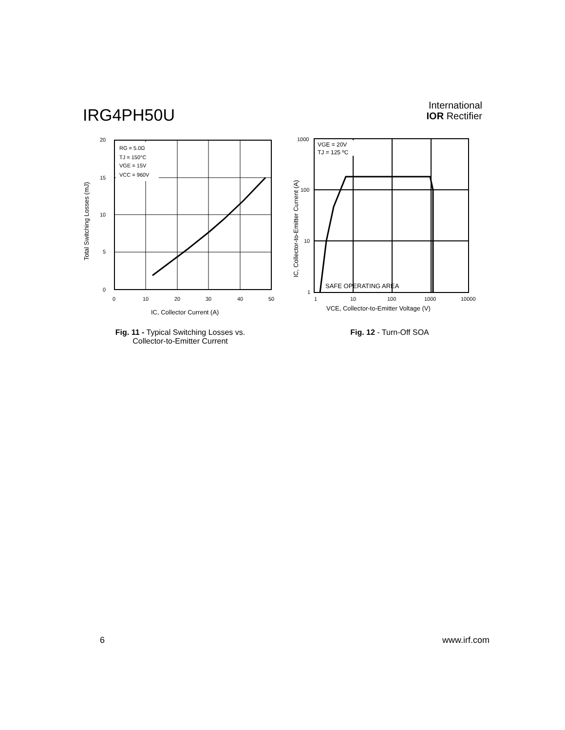IRG4PH50U
International
IOR Rectifier
RG = 5.0Ω
TJ = 150°C
VGE = 15V
VCC = 960V
20
15
10
5
0
0
10
20
30
40
50
IC, Collector Current (A)
Total Switching Losses (mJ)
Fig. 11 - Typical Switching Losses vs.
Collector-to-Emitter Current
VGE = 20V
TJ = 125 ºC
SAFE OPERATING AREA
1000
100
10
1
1
10
100
1000
10000
VCE, Collector-to-Emitter Voltage (V)
IC, Collector-to-Emitter Current (A)
Fig. 12 - Turn-Off SOA
6 www.irf.com